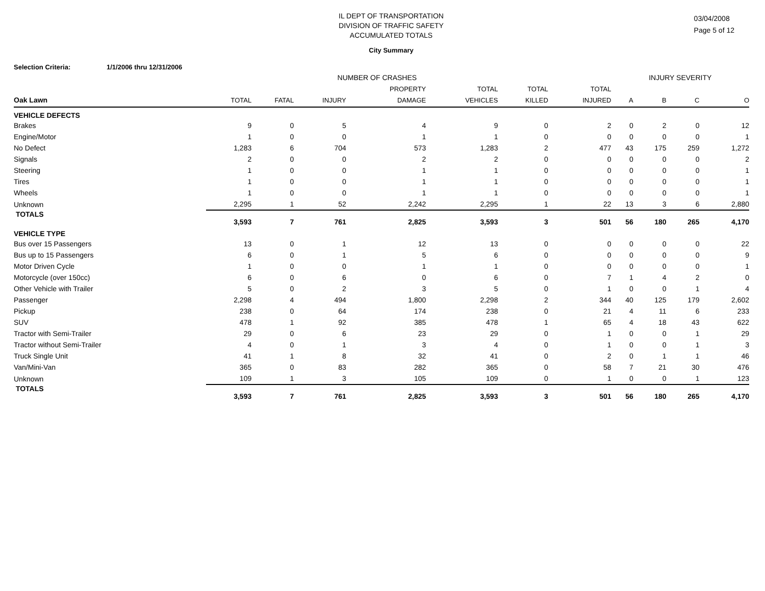IL DEPT OF TRANSPORTATION
DIVISION OF TRAFFIC SAFETY
ACCUMULATED TOTALS
03/04/2008
Page 5 of 12
City Summary
Selection Criteria: 1/1/2006 thru 12/31/2006
| | NUMBER OF CRASHES | | | | | | | INJURY SEVERITY | | | |
| --- | --- | --- | --- | --- | --- | --- | --- | --- | --- | --- | --- |
| | | | | PROPERTY | TOTAL | TOTAL | TOTAL | | | | |
| Oak Lawn | TOTAL | FATAL | INJURY | DAMAGE | VEHICLES | KILLED | INJURED | A | B | C | O |
| VEHICLE DEFECTS | | | | | | | | | | | |
| Brakes | 9 | 0 | 5 | 4 | 9 | 0 | 2 | 0 | 2 | 0 | 12 |
| Engine/Motor | 1 | 0 | 0 | 1 | 1 | 0 | 0 | 0 | 0 | 0 | 1 |
| No Defect | 1,283 | 6 | 704 | 573 | 1,283 | 2 | 477 | 43 | 175 | 259 | 1,272 |
| Signals | 2 | 0 | 0 | 2 | 2 | 0 | 0 | 0 | 0 | 0 | 2 |
| Steering | 1 | 0 | 0 | 1 | 1 | 0 | 0 | 0 | 0 | 0 | 1 |
| Tires | 1 | 0 | 0 | 1 | 1 | 0 | 0 | 0 | 0 | 0 | 1 |
| Wheels | 1 | 0 | 0 | 1 | 1 | 0 | 0 | 0 | 0 | 0 | 1 |
| Unknown | 2,295 | 1 | 52 | 2,242 | 2,295 | 1 | 22 | 13 | 3 | 6 | 2,880 |
| TOTALS | 3,593 | 7 | 761 | 2,825 | 3,593 | 3 | 501 | 56 | 180 | 265 | 4,170 |
| VEHICLE TYPE | | | | | | | | | | | |
| Bus over 15 Passengers | 13 | 0 | 1 | 12 | 13 | 0 | 0 | 0 | 0 | 0 | 22 |
| Bus up to 15 Passengers | 6 | 0 | 1 | 5 | 6 | 0 | 0 | 0 | 0 | 0 | 9 |
| Motor Driven Cycle | 1 | 0 | 0 | 1 | 1 | 0 | 0 | 0 | 0 | 0 | 1 |
| Motorcycle (over 150cc) | 6 | 0 | 6 | 0 | 6 | 0 | 7 | 1 | 4 | 2 | 0 |
| Other Vehicle with Trailer | 5 | 0 | 2 | 3 | 5 | 0 | 1 | 0 | 0 | 1 | 4 |
| Passenger | 2,298 | 4 | 494 | 1,800 | 2,298 | 2 | 344 | 40 | 125 | 179 | 2,602 |
| Pickup | 238 | 0 | 64 | 174 | 238 | 0 | 21 | 4 | 11 | 6 | 233 |
| SUV | 478 | 1 | 92 | 385 | 478 | 1 | 65 | 4 | 18 | 43 | 622 |
| Tractor with Semi-Trailer | 29 | 0 | 6 | 23 | 29 | 0 | 1 | 0 | 0 | 1 | 29 |
| Tractor without Semi-Trailer | 4 | 0 | 1 | 3 | 4 | 0 | 1 | 0 | 0 | 1 | 3 |
| Truck Single Unit | 41 | 1 | 8 | 32 | 41 | 0 | 2 | 0 | 1 | 1 | 46 |
| Van/Mini-Van | 365 | 0 | 83 | 282 | 365 | 0 | 58 | 7 | 21 | 30 | 476 |
| Unknown | 109 | 1 | 3 | 105 | 109 | 0 | 1 | 0 | 0 | 1 | 123 |
| TOTALS | 3,593 | 7 | 761 | 2,825 | 3,593 | 3 | 501 | 56 | 180 | 265 | 4,170 |